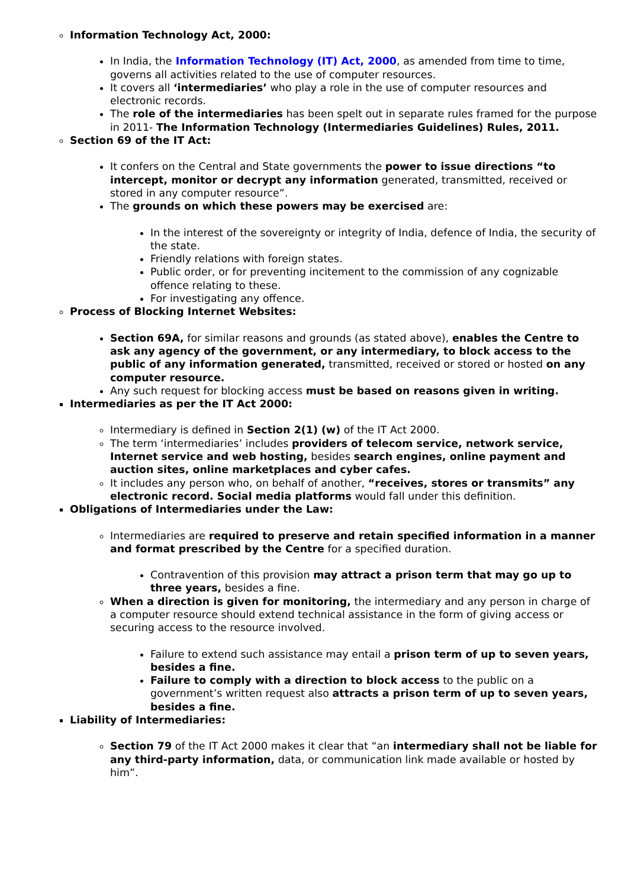Information Technology Act, 2000:
In India, the Information Technology (IT) Act, 2000, as amended from time to time, governs all activities related to the use of computer resources.
It covers all ‘intermediaries’ who play a role in the use of computer resources and electronic records.
The role of the intermediaries has been spelt out in separate rules framed for the purpose in 2011- The Information Technology (Intermediaries Guidelines) Rules, 2011.
Section 69 of the IT Act:
It confers on the Central and State governments the power to issue directions “to intercept, monitor or decrypt any information generated, transmitted, received or stored in any computer resource”.
The grounds on which these powers may be exercised are:
In the interest of the sovereignty or integrity of India, defence of India, the security of the state.
Friendly relations with foreign states.
Public order, or for preventing incitement to the commission of any cognizable offence relating to these.
For investigating any offence.
Process of Blocking Internet Websites:
Section 69A, for similar reasons and grounds (as stated above), enables the Centre to ask any agency of the government, or any intermediary, to block access to the public of any information generated, transmitted, received or stored or hosted on any computer resource.
Any such request for blocking access must be based on reasons given in writing.
Intermediaries as per the IT Act 2000:
Intermediary is defined in Section 2(1) (w) of the IT Act 2000.
The term ‘intermediaries’ includes providers of telecom service, network service, Internet service and web hosting, besides search engines, online payment and auction sites, online marketplaces and cyber cafes.
It includes any person who, on behalf of another, “receives, stores or transmits” any electronic record. Social media platforms would fall under this definition.
Obligations of Intermediaries under the Law:
Intermediaries are required to preserve and retain specified information in a manner and format prescribed by the Centre for a specified duration.
Contravention of this provision may attract a prison term that may go up to three years, besides a fine.
When a direction is given for monitoring, the intermediary and any person in charge of a computer resource should extend technical assistance in the form of giving access or securing access to the resource involved.
Failure to extend such assistance may entail a prison term of up to seven years, besides a fine.
Failure to comply with a direction to block access to the public on a government’s written request also attracts a prison term of up to seven years, besides a fine.
Liability of Intermediaries:
Section 79 of the IT Act 2000 makes it clear that “an intermediary shall not be liable for any third-party information, data, or communication link made available or hosted by him”.